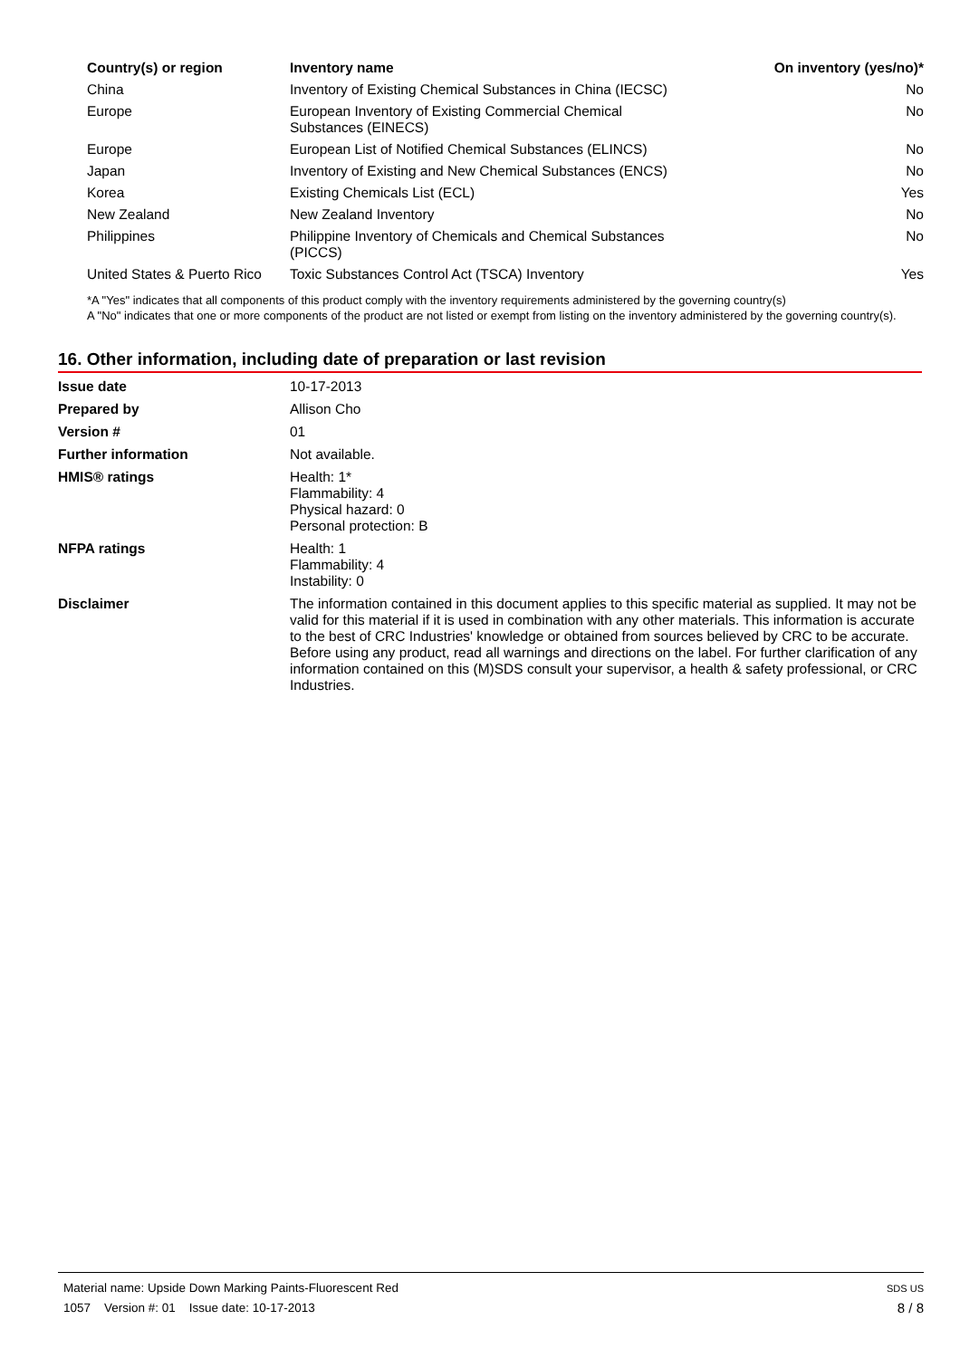| Country(s) or region | Inventory name | On inventory (yes/no)* |
| --- | --- | --- |
| China | Inventory of Existing Chemical Substances in China (IECSC) | No |
| Europe | European Inventory of Existing Commercial Chemical Substances (EINECS) | No |
| Europe | European List of Notified Chemical Substances (ELINCS) | No |
| Japan | Inventory of Existing and New Chemical Substances (ENCS) | No |
| Korea | Existing Chemicals List (ECL) | Yes |
| New Zealand | New Zealand Inventory | No |
| Philippines | Philippine Inventory of Chemicals and Chemical Substances (PICCS) | No |
| United States & Puerto Rico | Toxic Substances Control Act (TSCA) Inventory | Yes |
*A "Yes" indicates that all components of this product comply with the inventory requirements administered by the governing country(s)
A "No" indicates that one or more components of the product are not listed or exempt from listing on the inventory administered by the governing country(s).
16. Other information, including date of preparation or last revision
| Issue date | 10-17-2013 |
| Prepared by | Allison Cho |
| Version # | 01 |
| Further information | Not available. |
| HMIS® ratings | Health: 1* Flammability: 4 Physical hazard: 0 Personal protection: B |
| NFPA ratings | Health: 1 Flammability: 4 Instability: 0 |
| Disclaimer | The information contained in this document applies to this specific material as supplied. It may not be valid for this material if it is used in combination with any other materials. This information is accurate to the best of CRC Industries' knowledge or obtained from sources believed by CRC to be accurate. Before using any product, read all warnings and directions on the label. For further clarification of any information contained on this (M)SDS consult your supervisor, a health & safety professional, or CRC Industries. |
Material name: Upside Down Marking Paints-Fluorescent Red
1057 Version #: 01 Issue date: 10-17-2013
SDS US
8 / 8